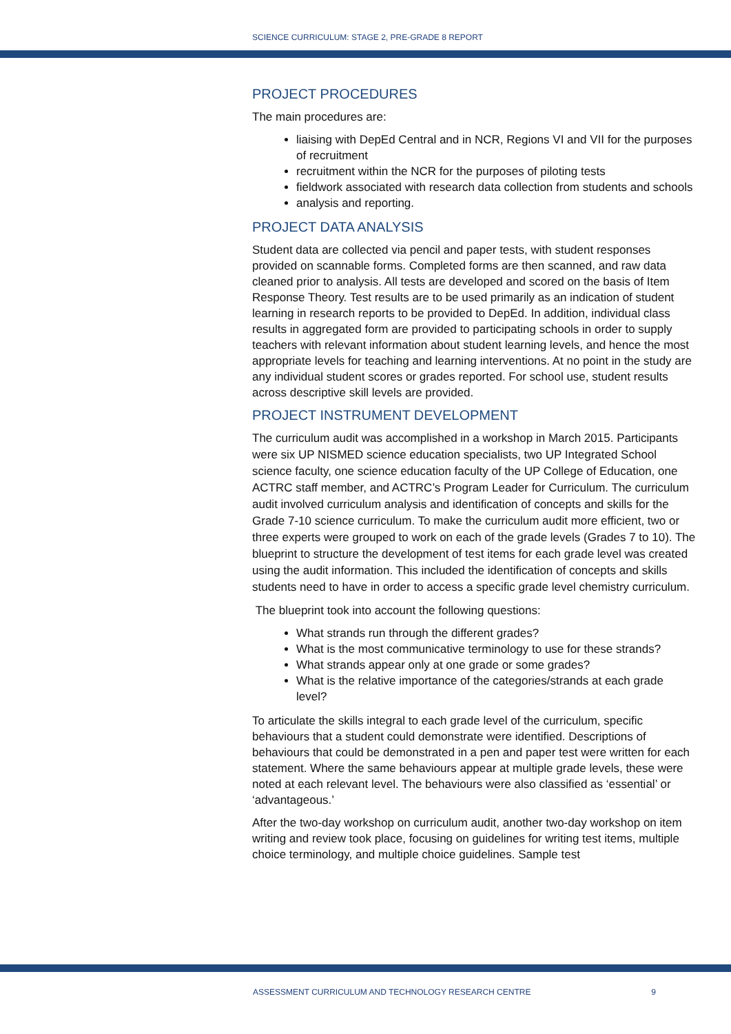SCIENCE CURRICULUM: STAGE 2, PRE-GRADE 8 REPORT
PROJECT PROCEDURES
The main procedures are:
liaising with DepEd Central and in NCR, Regions VI and VII for the purposes of recruitment
recruitment within the NCR for the purposes of piloting tests
fieldwork associated with research data collection from students and schools
analysis and reporting.
PROJECT DATA ANALYSIS
Student data are collected via pencil and paper tests, with student responses provided on scannable forms. Completed forms are then scanned, and raw data cleaned prior to analysis. All tests are developed and scored on the basis of Item Response Theory. Test results are to be used primarily as an indication of student learning in research reports to be provided to DepEd. In addition, individual class results in aggregated form are provided to participating schools in order to supply teachers with relevant information about student learning levels, and hence the most appropriate levels for teaching and learning interventions. At no point in the study are any individual student scores or grades reported. For school use, student results across descriptive skill levels are provided.
PROJECT INSTRUMENT DEVELOPMENT
The curriculum audit was accomplished in a workshop in March 2015. Participants were six UP NISMED science education specialists, two UP Integrated School science faculty, one science education faculty of the UP College of Education, one ACTRC staff member, and ACTRC’s Program Leader for Curriculum. The curriculum audit involved curriculum analysis and identification of concepts and skills for the Grade 7-10 science curriculum. To make the curriculum audit more efficient, two or three experts were grouped to work on each of the grade levels (Grades 7 to 10). The blueprint to structure the development of test items for each grade level was created using the audit information. This included the identification of concepts and skills students need to have in order to access a specific grade level chemistry curriculum.
The blueprint took into account the following questions:
What strands run through the different grades?
What is the most communicative terminology to use for these strands?
What strands appear only at one grade or some grades?
What is the relative importance of the categories/strands at each grade level?
To articulate the skills integral to each grade level of the curriculum, specific behaviours that a student could demonstrate were identified. Descriptions of behaviours that could be demonstrated in a pen and paper test were written for each statement. Where the same behaviours appear at multiple grade levels, these were noted at each relevant level. The behaviours were also classified as ‘essential’ or ‘advantageous.’
After the two-day workshop on curriculum audit, another two-day workshop on item writing and review took place, focusing on guidelines for writing test items, multiple choice terminology, and multiple choice guidelines. Sample test
ASSESSMENT CURRICULUM AND TECHNOLOGY RESEARCH CENTRE 9